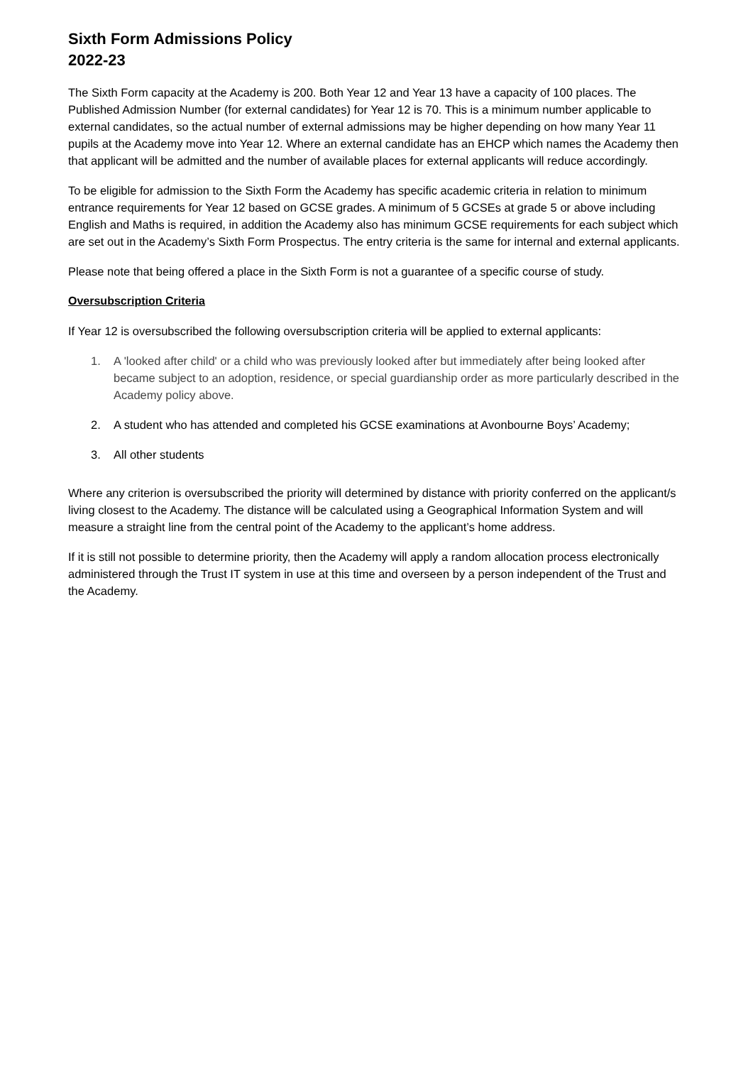Sixth Form Admissions Policy
2022-23
The Sixth Form capacity at the Academy is 200. Both Year 12 and Year 13 have a capacity of 100 places. The Published Admission Number (for external candidates) for Year 12 is 70. This is a minimum number applicable to external candidates, so the actual number of external admissions may be higher depending on how many Year 11 pupils at the Academy move into Year 12. Where an external candidate has an EHCP which names the Academy then that applicant will be admitted and the number of available places for external applicants will reduce accordingly.
To be eligible for admission to the Sixth Form the Academy has specific academic criteria in relation to minimum entrance requirements for Year 12 based on GCSE grades. A minimum of 5 GCSEs at grade 5 or above including English and Maths is required, in addition the Academy also has minimum GCSE requirements for each subject which are set out in the Academy’s Sixth Form Prospectus. The entry criteria is the same for internal and external applicants.
Please note that being offered a place in the Sixth Form is not a guarantee of a specific course of study.
Oversubscription Criteria
If Year 12 is oversubscribed the following oversubscription criteria will be applied to external applicants:
1. A 'looked after child' or a child who was previously looked after but immediately after being looked after became subject to an adoption, residence, or special guardianship order as more particularly described in the Academy policy above.
2. A student who has attended and completed his GCSE examinations at Avonbourne Boys’ Academy;
3. All other students
Where any criterion is oversubscribed the priority will determined by distance with priority conferred on the applicant/s living closest to the Academy. The distance will be calculated using a Geographical Information System and will measure a straight line from the central point of the Academy to the applicant’s home address.
If it is still not possible to determine priority, then the Academy will apply a random allocation process electronically administered through the Trust IT system in use at this time and overseen by a person independent of the Trust and the Academy.